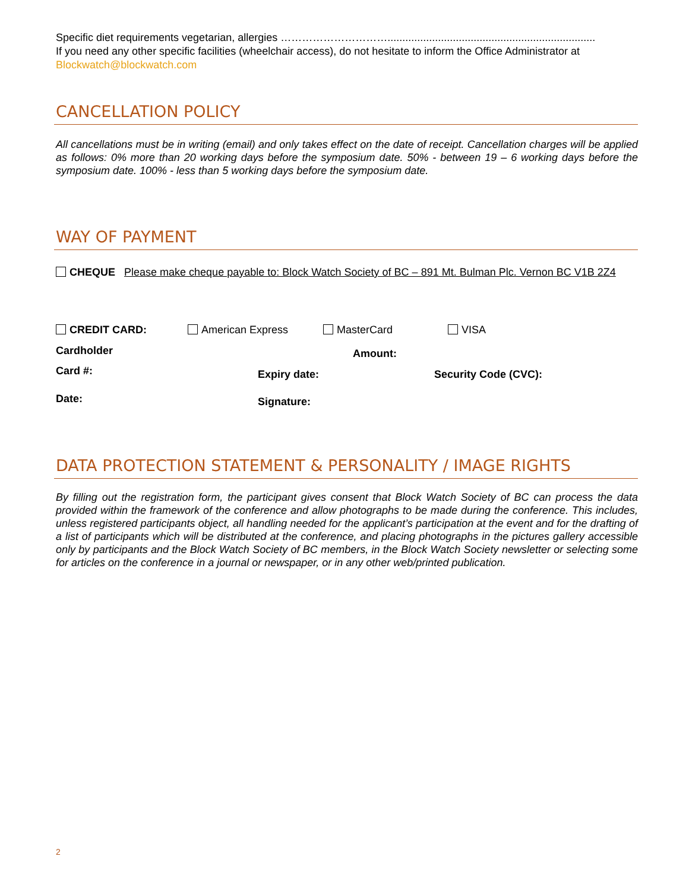Specific diet requirements vegetarian, allergies …………………………......................................................................
If you need any other specific facilities (wheelchair access), do not hesitate to inform the Office Administrator at
Blockwatch@blockwatch.com
CANCELLATION POLICY
All cancellations must be in writing (email) and only takes effect on the date of receipt. Cancellation charges will be applied as follows: 0% more than 20 working days before the symposium date. 50% - between 19 – 6 working days before the symposium date. 100% - less than 5 working days before the symposium date.
WAY OF PAYMENT
CHEQUE Please make cheque payable to: Block Watch Society of BC – 891 Mt. Bulman Plc. Vernon BC V1B 2Z4
CREDIT CARD: American Express MasterCard VISA
Cardholder Amount:
Card #: Expiry date: Security Code (CVC):
Date: Signature:
DATA PROTECTION STATEMENT & PERSONALITY / IMAGE RIGHTS
By filling out the registration form, the participant gives consent that Block Watch Society of BC can process the data provided within the framework of the conference and allow photographs to be made during the conference. This includes, unless registered participants object, all handling needed for the applicant’s participation at the event and for the drafting of a list of participants which will be distributed at the conference, and placing photographs in the pictures gallery accessible only by participants and the Block Watch Society of BC members, in the Block Watch Society newsletter or selecting some for articles on the conference in a journal or newspaper, or in any other web/printed publication.
2